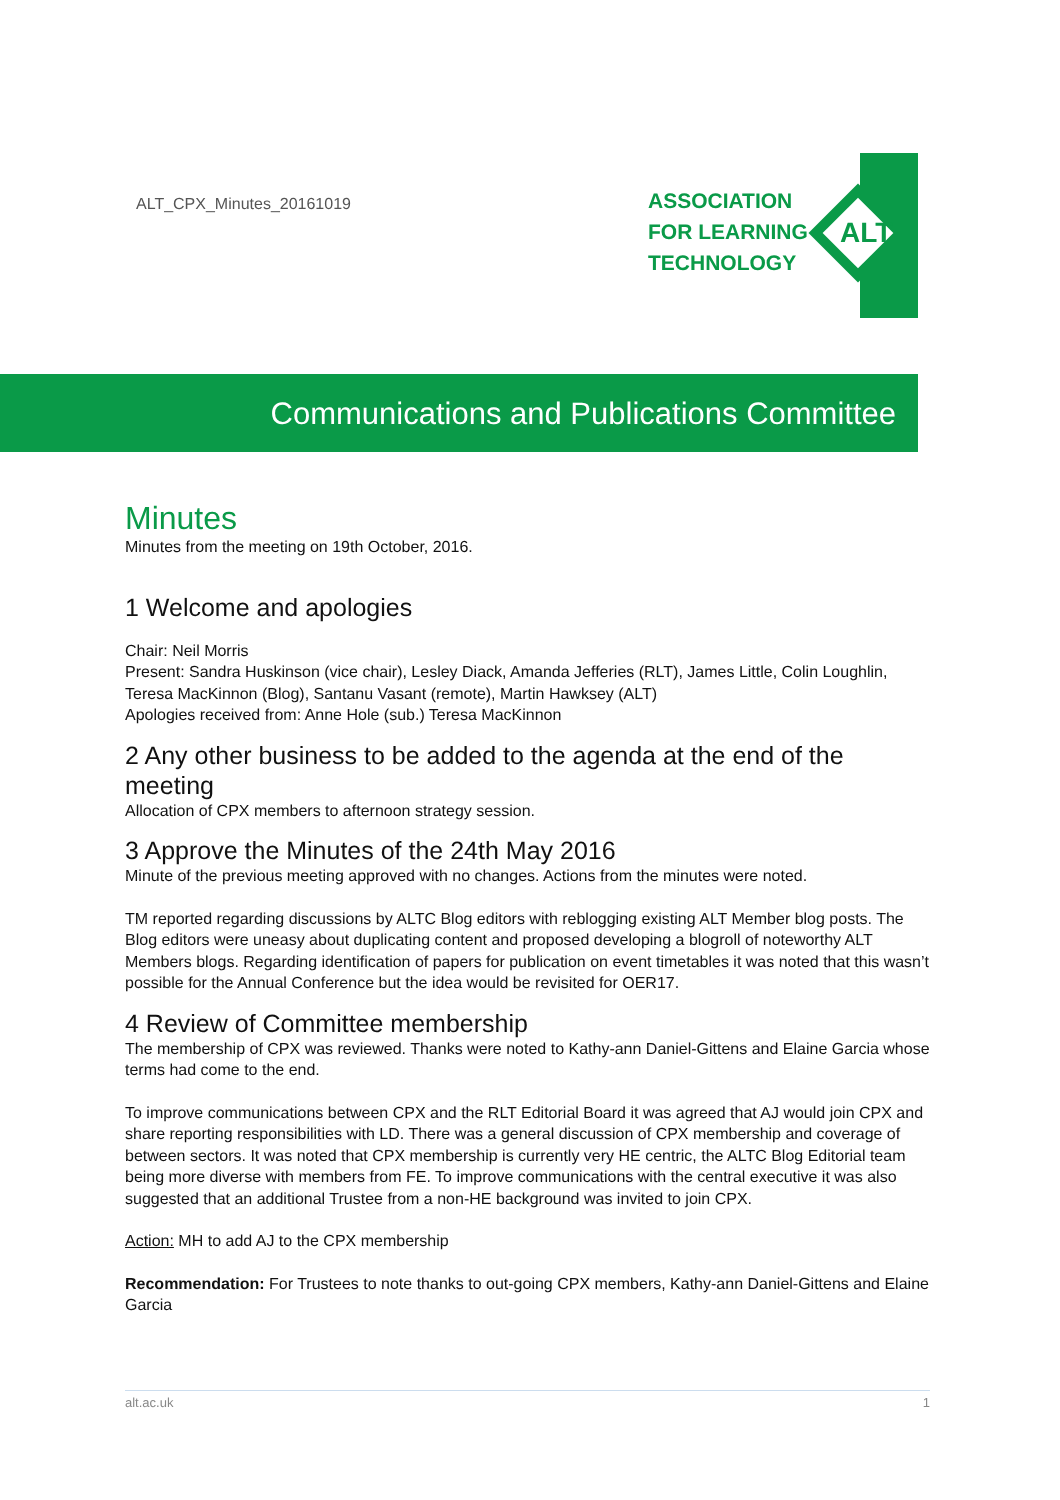ALT_CPX_Minutes_20161019
ASSOCIATION
FOR LEARNING
TECHNOLOGY
ALT
Communications and Publications Committee
Minutes
Minutes from the meeting on 19th October, 2016.
1 Welcome and apologies
Chair: Neil Morris
Present: Sandra Huskinson (vice chair), Lesley Diack, Amanda Jefferies (RLT), James Little, Colin Loughlin, Teresa MacKinnon (Blog), Santanu Vasant (remote), Martin Hawksey (ALT)
Apologies received from: Anne Hole (sub.) Teresa MacKinnon
2 Any other business to be added to the agenda at the end of the meeting
Allocation of CPX members to afternoon strategy session.
3 Approve the Minutes of the 24th May 2016
Minute of the previous meeting approved with no changes. Actions from the minutes were noted.
TM reported regarding discussions by ALTC Blog editors with reblogging existing ALT Member blog posts. The Blog editors were uneasy about duplicating content and proposed developing a blogroll of noteworthy ALT Members blogs. Regarding identification of papers for publication on event timetables it was noted that this wasn’t possible for the Annual Conference but the idea would be revisited for OER17.
4 Review of Committee membership
The membership of CPX was reviewed. Thanks were noted to Kathy-ann Daniel-Gittens and Elaine Garcia whose terms had come to the end.
To improve communications between CPX and the RLT Editorial Board it was agreed that AJ would join CPX and share reporting responsibilities with LD. There was a general discussion of CPX membership and coverage of between sectors. It was noted that CPX membership is currently very HE centric, the ALTC Blog Editorial team being more diverse with members from FE. To improve communications with the central executive it was also suggested that an additional Trustee from a non-HE background was invited to join CPX.
Action: MH to add AJ to the CPX membership
Recommendation: For Trustees to note thanks to out-going CPX members, Kathy-ann Daniel-Gittens and Elaine Garcia
alt.ac.uk 1